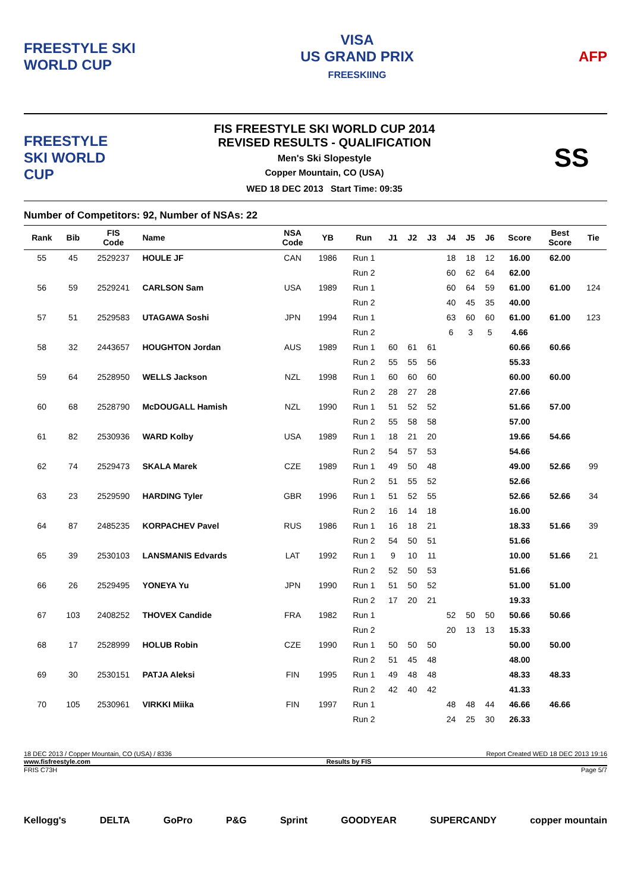FREESTYLE SKI
WORLD CUP
VISA
US GRAND PRIX
FREESKIING
AFP
FREESTYLE SKI WORLD CUP
FIS FREESTYLE SKI WORLD CUP 2014
REVISED RESULTS - QUALIFICATION
Men's Ski Slopestyle
Copper Mountain, CO (USA)
WED 18 DEC 2013 Start Time: 09:35
SS
Number of Competitors: 92, Number of NSAs: 22
| Rank | Bib | FIS Code | Name | NSA Code | YB | Run | J1 | J2 | J3 | J4 | J5 | J6 | Score | Best Score | Tie |
| --- | --- | --- | --- | --- | --- | --- | --- | --- | --- | --- | --- | --- | --- | --- | --- |
| 55 | 45 | 2529237 | HOULE JF | CAN | 1986 | Run 1 | | | | 18 | 18 | 12 | 16.00 | 62.00 | |
| | | | | | | Run 2 | | | | 60 | 62 | 64 | 62.00 | | |
| 56 | 59 | 2529241 | CARLSON Sam | USA | 1989 | Run 1 | | | | 60 | 64 | 59 | 61.00 | 61.00 | 124 |
| | | | | | | Run 2 | | | | 40 | 45 | 35 | 40.00 | | |
| 57 | 51 | 2529583 | UTAGAWA Soshi | JPN | 1994 | Run 1 | | | | 63 | 60 | 60 | 61.00 | 61.00 | 123 |
| | | | | | | Run 2 | | | | 6 | 3 | 5 | 4.66 | | |
| 58 | 32 | 2443657 | HOUGHTON Jordan | AUS | 1989 | Run 1 | 60 | 61 | 61 | | | | 60.66 | 60.66 | |
| | | | | | | Run 2 | 55 | 55 | 56 | | | | 55.33 | | |
| 59 | 64 | 2528950 | WELLS Jackson | NZL | 1998 | Run 1 | 60 | 60 | 60 | | | | 60.00 | 60.00 | |
| | | | | | | Run 2 | 28 | 27 | 28 | | | | 27.66 | | |
| 60 | 68 | 2528790 | McDOUGALL Hamish | NZL | 1990 | Run 1 | 51 | 52 | 52 | | | | 51.66 | 57.00 | |
| | | | | | | Run 2 | 55 | 58 | 58 | | | | 57.00 | | |
| 61 | 82 | 2530936 | WARD Kolby | USA | 1989 | Run 1 | 18 | 21 | 20 | | | | 19.66 | 54.66 | |
| | | | | | | Run 2 | 54 | 57 | 53 | | | | 54.66 | | |
| 62 | 74 | 2529473 | SKALA Marek | CZE | 1989 | Run 1 | 49 | 50 | 48 | | | | 49.00 | 52.66 | 99 |
| | | | | | | Run 2 | 51 | 55 | 52 | | | | 52.66 | | |
| 63 | 23 | 2529590 | HARDING Tyler | GBR | 1996 | Run 1 | 51 | 52 | 55 | | | | 52.66 | 52.66 | 34 |
| | | | | | | Run 2 | 16 | 14 | 18 | | | | 16.00 | | |
| 64 | 87 | 2485235 | KORPACHEV Pavel | RUS | 1986 | Run 1 | 16 | 18 | 21 | | | | 18.33 | 51.66 | 39 |
| | | | | | | Run 2 | 54 | 50 | 51 | | | | 51.66 | | |
| 65 | 39 | 2530103 | LANSMANIS Edvards | LAT | 1992 | Run 1 | 9 | 10 | 11 | | | | 10.00 | 51.66 | 21 |
| | | | | | | Run 2 | 52 | 50 | 53 | | | | 51.66 | | |
| 66 | 26 | 2529495 | YONEYA Yu | JPN | 1990 | Run 1 | 51 | 50 | 52 | | | | 51.00 | 51.00 | |
| | | | | | | Run 2 | 17 | 20 | 21 | | | | 19.33 | | |
| 67 | 103 | 2408252 | THOVEX Candide | FRA | 1982 | Run 1 | | | | 52 | 50 | 50 | 50.66 | 50.66 | |
| | | | | | | Run 2 | | | | 20 | 13 | 13 | 15.33 | | |
| 68 | 17 | 2528999 | HOLUB Robin | CZE | 1990 | Run 1 | 50 | 50 | 50 | | | | 50.00 | 50.00 | |
| | | | | | | Run 2 | 51 | 45 | 48 | | | | 48.00 | | |
| 69 | 30 | 2530151 | PATJA Aleksi | FIN | 1995 | Run 1 | 49 | 48 | 48 | | | | 48.33 | 48.33 | |
| | | | | | | Run 2 | 42 | 40 | 42 | | | | 41.33 | | |
| 70 | 105 | 2530961 | VIRKKI Miika | FIN | 1997 | Run 1 | | | | 48 | 48 | 44 | 46.66 | 46.66 | |
| | | | | | | Run 2 | | | | 24 | 25 | 30 | 26.33 | | |
18 DEC 2013 / Copper Mountain, CO (USA) / 8336 Report Created WED 18 DEC 2013 19:16
www.fisfreestyle.com Results by FIS
FRIS C73H Page 5/7
Kellogg's DELTA GoPro P&G Sprint GOODYEAR SUPERCANDY copper mountain